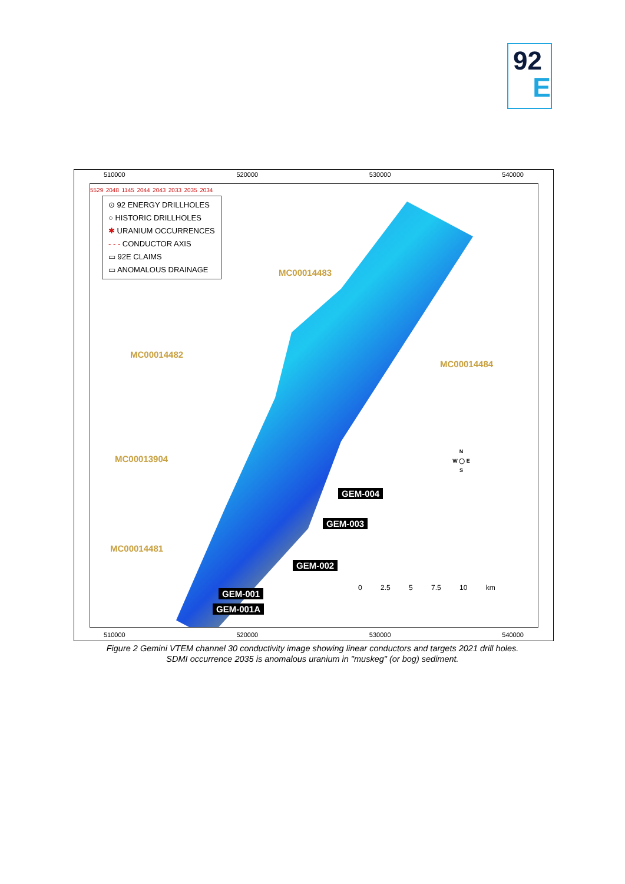92
E
510000 520000 530000 540000
⊙ 92 ENERGY DRILLHOLES
○ HISTORIC DRILLHOLES
✱ URANIUM OCCURRENCES
- - - CONDUCTOR AXIS
▭ 92E CLAIMS
▭ ANOMALOUS DRAINAGE
MC00014483
MC00014482
MC00014484
MC00013904
MC00014481
GEM-004
GEM-003
GEM-002
GEM-001
GEM-001A
5529 2048 1145 2044 2043 2033 2035 2034
N
W ◯ E
S
0 2.5 5 7.5 10 km
510000 520000 530000 540000
Figure 2 Gemini VTEM channel 30 conductivity image showing linear conductors and targets 2021 drill holes.
SDMI occurrence 2035 is anomalous uranium in "muskeg" (or bog) sediment.